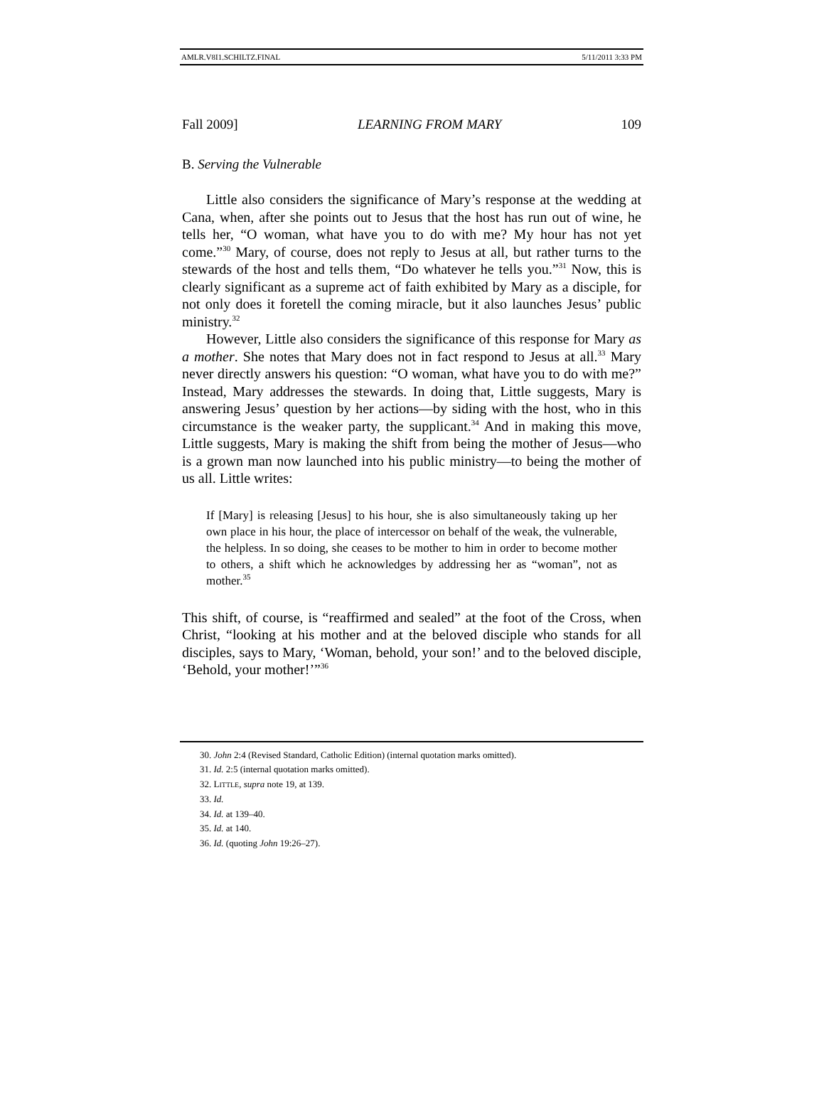AMLR.V8I1.SCHILTZ.FINAL 5/11/2011 3:33 PM
Fall 2009] LEARNING FROM MARY 109
B. Serving the Vulnerable
Little also considers the significance of Mary’s response at the wedding at Cana, when, after she points out to Jesus that the host has run out of wine, he tells her, “O woman, what have you to do with me? My hour has not yet come.”<sup>30</sup> Mary, of course, does not reply to Jesus at all, but rather turns to the stewards of the host and tells them, “Do whatever he tells you.”<sup>31</sup> Now, this is clearly significant as a supreme act of faith exhibited by Mary as a disciple, for not only does it foretell the coming miracle, but it also launches Jesus’ public ministry.<sup>32</sup>
However, Little also considers the significance of this response for Mary as a mother. She notes that Mary does not in fact respond to Jesus at all.<sup>33</sup> Mary never directly answers his question: “O woman, what have you to do with me?” Instead, Mary addresses the stewards. In doing that, Little suggests, Mary is answering Jesus’ question by her actions—by siding with the host, who in this circumstance is the weaker party, the supplicant.<sup>34</sup> And in making this move, Little suggests, Mary is making the shift from being the mother of Jesus—who is a grown man now launched into his public ministry—to being the mother of us all. Little writes:
If [Mary] is releasing [Jesus] to his hour, she is also simultaneously taking up her own place in his hour, the place of intercessor on behalf of the weak, the vulnerable, the helpless. In so doing, she ceases to be mother to him in order to become mother to others, a shift which he acknowledges by addressing her as “woman”, not as mother.<sup>35</sup>
This shift, of course, is “reaffirmed and sealed” at the foot of the Cross, when Christ, “looking at his mother and at the beloved disciple who stands for all disciples, says to Mary, ‘Woman, behold, your son!’ and to the beloved disciple, ‘Behold, your mother!’”<sup>36</sup>
30. John 2:4 (Revised Standard, Catholic Edition) (internal quotation marks omitted).
31. Id. 2:5 (internal quotation marks omitted).
32. LITTLE, supra note 19, at 139.
33. Id.
34. Id. at 139–40.
35. Id. at 140.
36. Id. (quoting John 19:26–27).